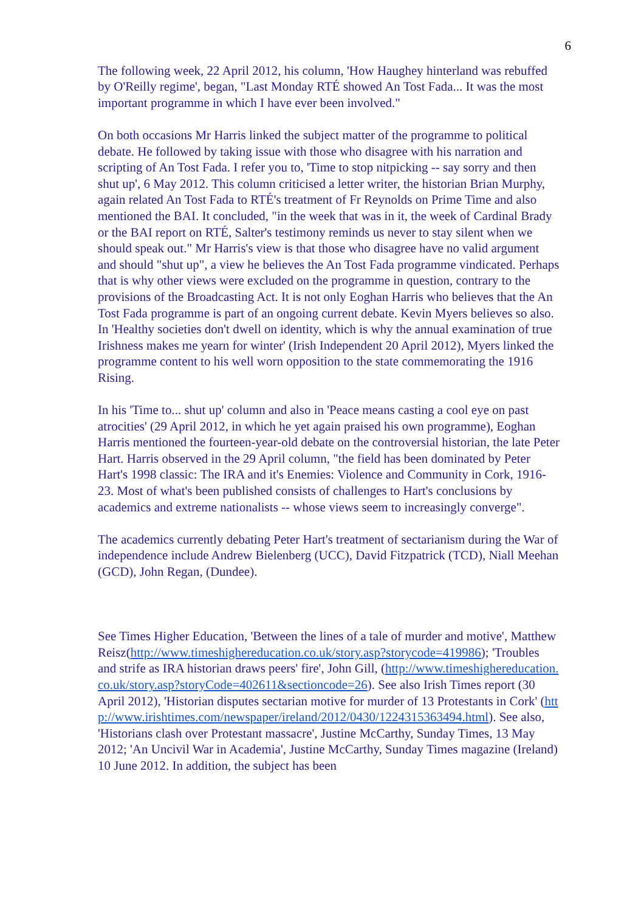6
The following week, 22 April 2012, his column, 'How Haughey hinterland was rebuffed by O'Reilly regime', began, "Last Monday RTÉ showed An Tost Fada... It was the most important programme in which I have ever been involved."
On both occasions Mr Harris linked the subject matter of the programme to political debate. He followed by taking issue with those who disagree with his narration and scripting of An Tost Fada. I refer you to, 'Time to stop nitpicking -- say sorry and then shut up', 6 May 2012. This column criticised a letter writer, the historian Brian Murphy, again related An Tost Fada to RTÉ's treatment of Fr Reynolds on Prime Time and also mentioned the BAI. It concluded, "in the week that was in it, the week of Cardinal Brady or the BAI report on RTÉ, Salter's testimony reminds us never to stay silent when we should speak out." Mr Harris's view is that those who disagree have no valid argument and should "shut up", a view he believes the An Tost Fada programme vindicated. Perhaps that is why other views were excluded on the programme in question, contrary to the provisions of the Broadcasting Act. It is not only Eoghan Harris who believes that the An Tost Fada programme is part of an ongoing current debate. Kevin Myers believes so also. In 'Healthy societies don't dwell on identity, which is why the annual examination of true Irishness makes me yearn for winter' (Irish Independent 20 April 2012), Myers linked the programme content to his well worn opposition to the state commemorating the 1916 Rising.
In his 'Time to... shut up' column and also in 'Peace means casting a cool eye on past atrocities' (29 April 2012, in which he yet again praised his own programme), Eoghan Harris mentioned the fourteen-year-old debate on the controversial historian, the late Peter Hart. Harris observed in the 29 April column, "the field has been dominated by Peter Hart's 1998 classic: The IRA and it's Enemies: Violence and Community in Cork, 1916-23. Most of what's been published consists of challenges to Hart's conclusions by academics and extreme nationalists -- whose views seem to increasingly converge".
The academics currently debating Peter Hart's treatment of sectarianism during the War of independence include Andrew Bielenberg (UCC), David Fitzpatrick (TCD), Niall Meehan (GCD), John Regan, (Dundee).
See Times Higher Education, 'Between the lines of a tale of murder and motive', Matthew Reisz(http://www.timeshighereducation.co.uk/story.asp?storycode=419986); 'Troubles and strife as IRA historian draws peers' fire', John Gill, (http://www.timeshighereducation.co.uk/story.asp?storyCode=402611&sectioncode=26). See also Irish Times report (30 April 2012), 'Historian disputes sectarian motive for murder of 13 Protestants in Cork' (http://www.irishtimes.com/newspaper/ireland/2012/0430/1224315363494.html). See also, 'Historians clash over Protestant massacre', Justine McCarthy, Sunday Times, 13 May 2012; 'An Uncivil War in Academia', Justine McCarthy, Sunday Times magazine (Ireland) 10 June 2012. In addition, the subject has been